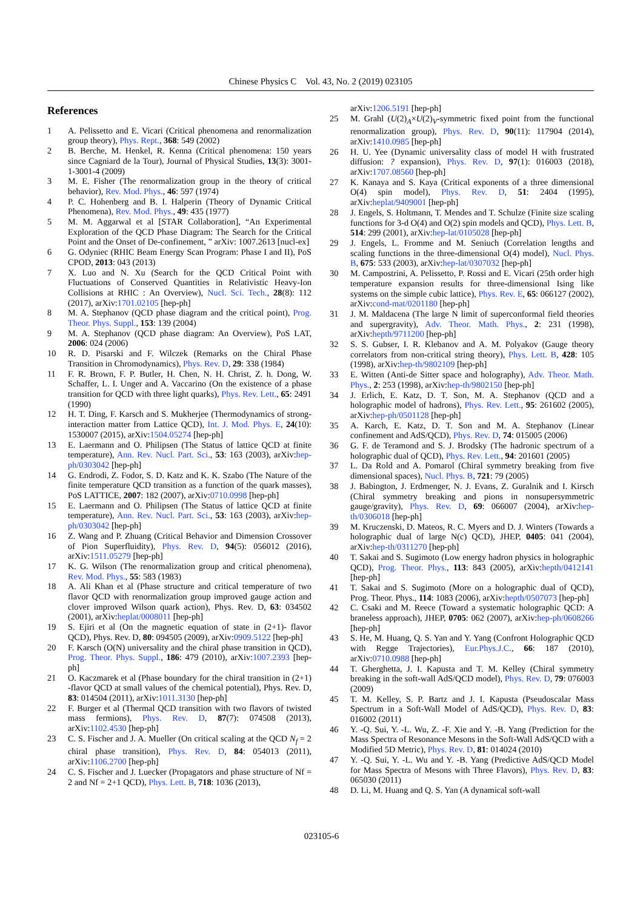Chinese Physics C Vol. 43, No. 2 (2019) 023105
References
1 A. Pelissetto and E. Vicari (Critical phenomena and renormalization group theory), Phys. Rept., 368: 549 (2002)
2 B. Berche, M. Henkel, R. Kenna (Critical phenomena: 150 years since Cagniard de la Tour), Journal of Physical Studies, 13(3): 3001-1-3001-4 (2009)
3 M. E. Fisher (The renormalization group in the theory of critical behavior), Rev. Mod. Phys., 46: 597 (1974)
4 P. C. Hohenberg and B. I. Halperin (Theory of Dynamic Critical Phenomena), Rev. Mod. Phys., 49: 435 (1977)
5 M. M. Aggarwal et al [STAR Collaboration], “An Experimental Exploration of the QCD Phase Diagram: The Search for the Critical Point and the Onset of De-confinement, ” arXiv: 1007.2613 [nucl-ex]
6 G. Odyniec (RHIC Beam Energy Scan Program: Phase I and II), PoS CPOD, 2013: 043 (2013)
7 X. Luo and N. Xu (Search for the QCD Critical Point with Fluctuations of Conserved Quantities in Relativistic Heavy-Ion Collisions at RHIC : An Overview), Nucl. Sci. Tech., 28(8): 112 (2017), arXiv:1701.02105 [hep-ph]
8 M. A. Stephanov (QCD phase diagram and the critical point), Prog. Theor. Phys. Suppl., 153: 139 (2004)
9 M. A. Stephanov (QCD phase diagram: An Overview), PoS LAT, 2006: 024 (2006)
10 R. D. Pisarski and F. Wilczek (Remarks on the Chiral Phase Transition in Chromodynamics), Phys. Rev. D, 29: 338 (1984)
11 F. R. Brown, F. P. Butler, H. Chen, N. H. Christ, Z. h. Dong, W. Schaffer, L. I. Unger and A. Vaccarino (On the existence of a phase transition for QCD with three light quarks), Phys. Rev. Lett., 65: 2491 (1990)
12 H. T. Ding, F. Karsch and S. Mukherjee (Thermodynamics of strong-interaction matter from Lattice QCD), Int. J. Mod. Phys. E, 24(10): 1530007 (2015), arXiv:1504.05274 [hep-ph]
13 E. Laermann and O. Philipsen (The Status of lattice QCD at finite temperature), Ann. Rev. Nucl. Part. Sci., 53: 163 (2003), arXiv:hep-ph/0303042 [hep-ph]
14 G. Endrodi, Z. Fodor, S. D. Katz and K. K. Szabo (The Nature of the finite temperature QCD transition as a function of the quark masses), PoS LATTICE, 2007: 182 (2007), arXiv:0710.0998 [hep-ph]
15 E. Laermann and O. Philipsen (The Status of lattice QCD at finite temperature), Ann. Rev. Nucl. Part. Sci., 53: 163 (2003), arXiv:hep-ph/0303042 [hep-ph]
16 Z. Wang and P. Zhuang (Critical Behavior and Dimension Crossover of Pion Superfluidity), Phys. Rev. D, 94(5): 056012 (2016), arXiv:1511.05279 [hep-ph]
17 K. G. Wilson (The renormalization group and critical phenomena), Rev. Mod. Phys., 55: 583 (1983)
18 A. Ali Khan et al (Phase structure and critical temperature of two flavor QCD with renormalization group improved gauge action and clover improved Wilson quark action), Phys. Rev. D, 63: 034502 (2001), arXiv:heplat/0008011 [hep-ph]
19 S. Ejiri et al (On the magnetic equation of state in (2+1)- flavor QCD), Phys. Rev. D, 80: 094505 (2009), arXiv:0909.5122 [hep-ph]
20 F. Karsch (O(N) universality and the chiral phase transition in QCD), Prog. Theor. Phys. Suppl., 186: 479 (2010), arXiv:1007.2393 [hep-ph]
21 O. Kaczmarek et al (Phase boundary for the chiral transition in (2+1) -flavor QCD at small values of the chemical potential), Phys. Rev. D, 83: 014504 (2011), arXiv:1011.3130 [hep-ph]
22 F. Burger et al (Thermal QCD transition with two flavors of twisted mass fermions), Phys. Rev. D, 87(7): 074508 (2013), arXiv:1102.4530 [hep-ph]
23 C. S. Fischer and J. A. Mueller (On critical scaling at the QCD N<sub>f</sub> = 2 chiral phase transition), Phys. Rev. D, 84: 054013 (2011), arXiv:1106.2700 [hep-ph]
24 C. S. Fischer and J. Luecker (Propagators and phase structure of Nf = 2 and Nf = 2+1 QCD), Phys. Lett. B, 718: 1036 (2013),
arXiv:1206.5191 [hep-ph]
25 M. Grahl (U(2)<sub>A</sub>×U(2)<sub>V</sub>-symmetric fixed point from the functional renormalization group), Phys. Rev. D, 90(11): 117904 (2014), arXiv:1410.0985 [hep-ph]
26 H. U. Yee (Dynamic universality class of model H with frustrated diffusion: ? expansion), Phys. Rev. D, 97(1): 016003 (2018), arXiv:1707.08560 [hep-ph]
27 K. Kanaya and S. Kaya (Critical exponents of a three dimensional O(4) spin model), Phys. Rev. D, 51: 2404 (1995), arXiv:heplat/9409001 [hep-ph]
28 J. Engels, S. Holtmann, T. Mendes and T. Schulze (Finite size scaling functions for 3-d O(4) and O(2) spin models and QCD), Phys. Lett. B, 514: 299 (2001), arXiv:hep-lat/0105028 [hep-ph]
29 J. Engels, L. Fromme and M. Seniuch (Correlation lengths and scaling functions in the three-dimensional O(4) model), Nucl. Phys. B, 675: 533 (2003), arXiv:hep-lat/0307032 [hep-ph]
30 M. Campostrini, A. Pelissetto, P. Rossi and E. Vicari (25th order high temperature expansion results for three-dimensional Ising like systems on the simple cubic lattice), Phys. Rev. E, 65: 066127 (2002), arXiv:cond-mat/0201180 [hep-ph]
31 J. M. Maldacena (The large N limit of superconformal field theories and supergravity), Adv. Theor. Math. Phys., 2: 231 (1998), arXiv:hepth/9711200 [hep-ph]
32 S. S. Gubser, I. R. Klebanov and A. M. Polyakov (Gauge theory correlators from non-critical string theory), Phys. Lett. B, 428: 105 (1998), arXiv:hep-th/9802109 [hep-ph]
33 E. Witten (Anti-de Sitter space and holography), Adv. Theor. Math. Phys., 2: 253 (1998), arXiv:hep-th/9802150 [hep-ph]
34 J. Erlich, E. Katz, D. T. Son, M. A. Stephanov (QCD and a holographic model of hadrons), Phys. Rev. Lett., 95: 261602 (2005), arXiv:hep-ph/0501128 [hep-ph]
35 A. Karch, E. Katz, D. T. Son and M. A. Stephanov (Linear confinement and AdS/QCD), Phys. Rev. D, 74: 015005 (2006)
36 G. F. de Teramond and S. J. Brodsky (The hadronic spectrum of a holographic dual of QCD), Phys. Rev. Lett., 94: 201601 (2005)
37 L. Da Rold and A. Pomarol (Chiral symmetry breaking from five dimensional spaces), Nucl. Phys. B, 721: 79 (2005)
38 J. Babington, J. Erdmenger, N. J. Evans, Z. Guralnik and I. Kirsch (Chiral symmetry breaking and pions in nonsupersymmetric gauge/gravity), Phys. Rev. D, 69: 066007 (2004), arXiv:hep-th/0306018 [hep-ph]
39 M. Kruczenski, D. Mateos, R. C. Myers and D. J. Winters (Towards a holographic dual of large N(c) QCD), JHEP, 0405: 041 (2004), arXiv:hep-th/0311270 [hep-ph]
40 T. Sakai and S. Sugimoto (Low energy hadron physics in holographic QCD), Prog. Theor. Phys., 113: 843 (2005), arXiv:hepth/0412141 [hep-ph]
41 T. Sakai and S. Sugimoto (More on a holographic dual of QCD), Prog. Theor. Phys., 114: 1083 (2006), arXiv:hepth/0507073 [hep-ph]
42 C. Csaki and M. Reece (Toward a systematic holographic QCD: A braneless approach), JHEP, 0705: 062 (2007), arXiv:hep-ph/0608266 [hep-ph]
43 S. He, M. Huang, Q. S. Yan and Y. Yang (Confront Holographic QCD with Regge Trajectories), Eur.Phys.J.C., 66: 187 (2010), arXiv:0710.0988 [hep-ph]
44 T. Gherghetta, J. I. Kapusta and T. M. Kelley (Chiral symmetry breaking in the soft-wall AdS/QCD model), Phys. Rev. D, 79: 076003 (2009)
45 T. M. Kelley, S. P. Bartz and J. I. Kapusta (Pseudoscalar Mass Spectrum in a Soft-Wall Model of AdS/QCD), Phys. Rev. D, 83: 016002 (2011)
46 Y. -Q. Sui, Y. -L. Wu, Z. -F. Xie and Y. -B. Yang (Prediction for the Mass Spectra of Resonance Mesons in the Soft-Wall AdS/QCD with a Modified 5D Metric), Phys. Rev. D, 81: 014024 (2010)
47 Y. -Q. Sui, Y. -L. Wu and Y. -B. Yang (Predictive AdS/QCD Model for Mass Spectra of Mesons with Three Flavors), Phys. Rev. D, 83: 065030 (2011)
48 D. Li, M. Huang and Q. S. Yan (A dynamical soft-wall
023105-6